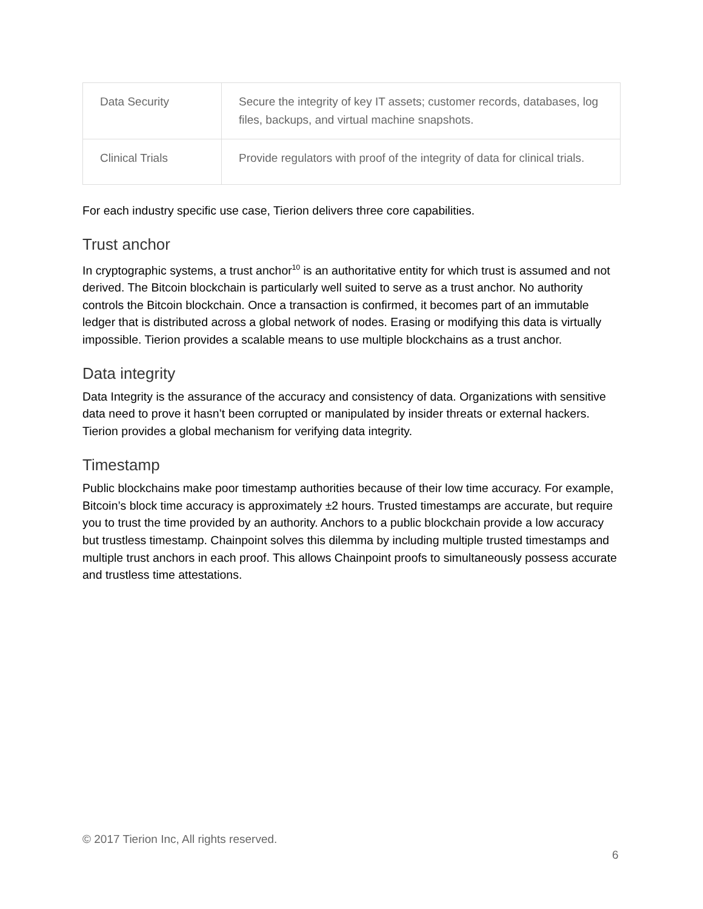| Data Security | Secure the integrity of key IT assets; customer records, databases, log files, backups, and virtual machine snapshots. |
| Clinical Trials | Provide regulators with proof of the integrity of data for clinical trials. |
For each industry specific use case, Tierion delivers three core capabilities.
Trust anchor
In cryptographic systems, a trust anchor<sup>10</sup> is an authoritative entity for which trust is assumed and not derived. The Bitcoin blockchain is particularly well suited to serve as a trust anchor. No authority controls the Bitcoin blockchain. Once a transaction is confirmed, it becomes part of an immutable ledger that is distributed across a global network of nodes. Erasing or modifying this data is virtually impossible. Tierion provides a scalable means to use multiple blockchains as a trust anchor.
Data integrity
Data Integrity is the assurance of the accuracy and consistency of data. Organizations with sensitive data need to prove it hasn’t been corrupted or manipulated by insider threats or external hackers. Tierion provides a global mechanism for verifying data integrity.
Timestamp
Public blockchains make poor timestamp authorities because of their low time accuracy. For example, Bitcoin’s block time accuracy is approximately ±2 hours. Trusted timestamps are accurate, but require you to trust the time provided by an authority. Anchors to a public blockchain provide a low accuracy but trustless timestamp. Chainpoint solves this dilemma by including multiple trusted timestamps and multiple trust anchors in each proof. This allows Chainpoint proofs to simultaneously possess accurate and trustless time attestations.
© 2017 Tierion Inc, All rights reserved.
6